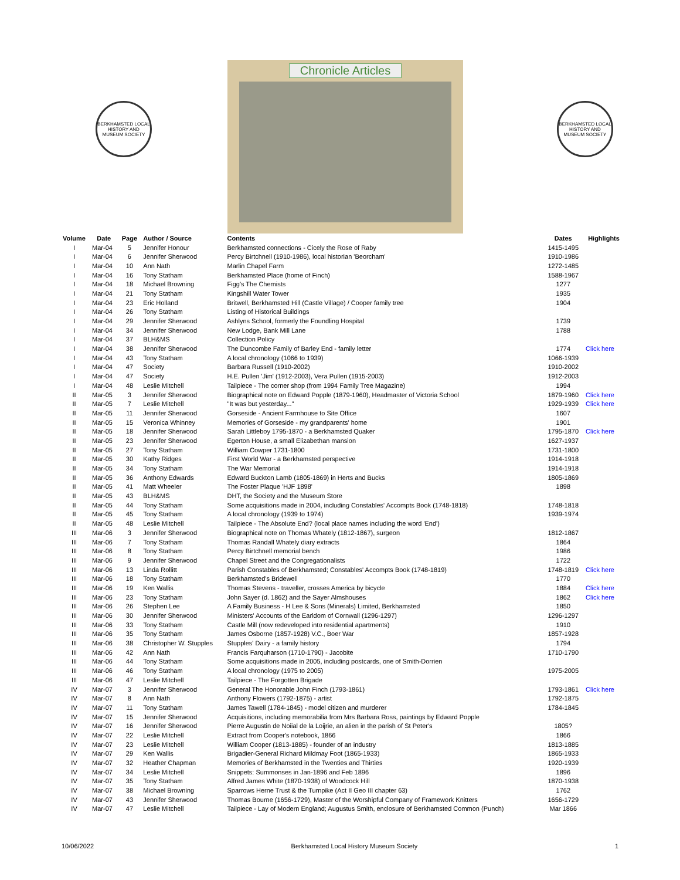BERKHAMSTED LOCAL HISTORY AND MUSEUM SOCIETY
Chronicle Articles
BERKHAMSTED LOCAL HISTORY AND MUSEUM SOCIETY
| Volume | Date | Page | Author / Source | Contents | Dates | Highlights |
| --- | --- | --- | --- | --- | --- | --- |
| I | Mar-04 | 5 | Jennifer Honour | Berkhamsted connections - Cicely the Rose of Raby | 1415-1495 | |
| I | Mar-04 | 6 | Jennifer Sherwood | Percy Birtchnell (1910-1986), local historian 'Beorcham' | 1910-1986 | |
| I | Mar-04 | 10 | Ann Nath | Marlin Chapel Farm | 1272-1485 | |
| I | Mar-04 | 16 | Tony Statham | Berkhamsted Place (home of Finch) | 1588-1967 | |
| I | Mar-04 | 18 | Michael Browning | Figg's The Chemists | 1277 | |
| I | Mar-04 | 21 | Tony Statham | Kingshill Water Tower | 1935 | |
| I | Mar-04 | 23 | Eric Holland | Britwell, Berkhamsted Hill (Castle Village) / Cooper family tree | 1904 | |
| I | Mar-04 | 26 | Tony Statham | Listing of Historical Buildings | | |
| I | Mar-04 | 29 | Jennifer Sherwood | Ashlyns School, formerly the Foundling Hospital | 1739 | |
| I | Mar-04 | 34 | Jennifer Sherwood | New Lodge, Bank Mill Lane | 1788 | |
| I | Mar-04 | 37 | BLH&MS | Collection Policy | | |
| I | Mar-04 | 38 | Jennifer Sherwood | The Duncombe Family of Barley End - family letter | 1774 | Click here |
| I | Mar-04 | 43 | Tony Statham | A local chronology (1066 to 1939) | 1066-1939 | |
| I | Mar-04 | 47 | Society | Barbara Russell (1910-2002) | 1910-2002 | |
| I | Mar-04 | 47 | Society | H.E. Pullen 'Jim' (1912-2003), Vera Pullen (1915-2003) | 1912-2003 | |
| I | Mar-04 | 48 | Leslie Mitchell | Tailpiece - The corner shop (from 1994 Family Tree Magazine) | 1994 | |
| II | Mar-05 | 3 | Jennifer Sherwood | Biographical note on Edward Popple (1879-1960), Headmaster of Victoria School | 1879-1960 | Click here |
| II | Mar-05 | 7 | Leslie Mitchell | "It was but yesterday..." | 1929-1939 | Click here |
| II | Mar-05 | 11 | Jennifer Sherwood | Gorseside - Ancient Farmhouse to Site Office | 1607 | |
| II | Mar-05 | 15 | Veronica Whinney | Memories of Gorseside - my grandparents' home | 1901 | |
| II | Mar-05 | 18 | Jennifer Sherwood | Sarah Littleboy 1795-1870 - a Berkhamsted Quaker | 1795-1870 | Click here |
| II | Mar-05 | 23 | Jennifer Sherwood | Egerton House, a small Elizabethan mansion | 1627-1937 | |
| II | Mar-05 | 27 | Tony Statham | William Cowper 1731-1800 | 1731-1800 | |
| II | Mar-05 | 30 | Kathy Ridges | First World War - a Berkhamsted perspective | 1914-1918 | |
| II | Mar-05 | 34 | Tony Statham | The War Memorial | 1914-1918 | |
| II | Mar-05 | 36 | Anthony Edwards | Edward Buckton Lamb (1805-1869) in Herts and Bucks | 1805-1869 | |
| II | Mar-05 | 41 | Matt Wheeler | The Foster Plaque 'HJF 1898' | 1898 | |
| II | Mar-05 | 43 | BLH&MS | DHT, the Society and the Museum Store | | |
| II | Mar-05 | 44 | Tony Statham | Some acquisitions made in 2004, including Constables' Accompts Book (1748-1818) | 1748-1818 | |
| II | Mar-05 | 45 | Tony Statham | A local chronology (1939 to 1974) | 1939-1974 | |
| II | Mar-05 | 48 | Leslie Mitchell | Tailpiece - The Absolute End? (local place names including the word 'End') | | |
| III | Mar-06 | 3 | Jennifer Sherwood | Biographical note on Thomas Whately (1812-1867), surgeon | 1812-1867 | |
| III | Mar-06 | 7 | Tony Statham | Thomas Randall Whately diary extracts | 1864 | |
| III | Mar-06 | 8 | Tony Statham | Percy Birtchnell memorial bench | 1986 | |
| III | Mar-06 | 9 | Jennifer Sherwood | Chapel Street and the Congregationalists | 1722 | |
| III | Mar-06 | 13 | Linda Rollitt | Parish Constables of Berkhamsted; Constables' Accompts Book (1748-1819) | 1748-1819 | Click here |
| III | Mar-06 | 18 | Tony Statham | Berkhamsted's Bridewell | 1770 | |
| III | Mar-06 | 19 | Ken Wallis | Thomas Stevens - traveller, crosses America by bicycle | 1884 | Click here |
| III | Mar-06 | 23 | Tony Statham | John Sayer (d. 1862) and the Sayer Almshouses | 1862 | Click here |
| III | Mar-06 | 26 | Stephen Lee | A Family Business - H Lee & Sons (Minerals) Limited, Berkhamsted | 1850 | |
| III | Mar-06 | 30 | Jennifer Sherwood | Ministers' Accounts of the Earldom of Cornwall (1296-1297) | 1296-1297 | |
| III | Mar-06 | 33 | Tony Statham | Castle Mill (now redeveloped into residential apartments) | 1910 | |
| III | Mar-06 | 35 | Tony Statham | James Osborne (1857-1928) V.C., Boer War | 1857-1928 | |
| III | Mar-06 | 38 | Christopher W. Stupples | Stupples' Dairy - a family history | 1794 | |
| III | Mar-06 | 42 | Ann Nath | Francis Farquharson (1710-1790) - Jacobite | 1710-1790 | |
| III | Mar-06 | 44 | Tony Statham | Some acquisitions made in 2005, including postcards, one of Smith-Dorrien | | |
| III | Mar-06 | 46 | Tony Statham | A local chronology (1975 to 2005) | 1975-2005 | |
| III | Mar-06 | 47 | Leslie Mitchell | Tailpiece - The Forgotten Brigade | | |
| IV | Mar-07 | 3 | Jennifer Sherwood | General The Honorable John Finch (1793-1861) | 1793-1861 | Click here |
| IV | Mar-07 | 8 | Ann Nath | Anthony Flowers (1792-1875) - artist | 1792-1875 | |
| IV | Mar-07 | 11 | Tony Statham | James Tawell (1784-1845) - model citizen and murderer | 1784-1845 | |
| IV | Mar-07 | 15 | Jennifer Sherwood | Acquisitions, including memorabilia from Mrs Barbara Ross, paintings by Edward Popple | | |
| IV | Mar-07 | 16 | Jennifer Sherwood | Pierre Augustin de Noiial de la Loijrie, an alien in the parish of St Peter's | 1805? | |
| IV | Mar-07 | 22 | Leslie Mitchell | Extract from Cooper's notebook, 1866 | 1866 | |
| IV | Mar-07 | 23 | Leslie Mitchell | William Cooper (1813-1885) - founder of an industry | 1813-1885 | |
| IV | Mar-07 | 29 | Ken Wallis | Brigadier-General Richard Mildmay Foot (1865-1933) | 1865-1933 | |
| IV | Mar-07 | 32 | Heather Chapman | Memories of Berkhamsted in the Twenties and Thirties | 1920-1939 | |
| IV | Mar-07 | 34 | Leslie Mitchell | Snippets: Summonses in Jan-1896 and Feb 1896 | 1896 | |
| IV | Mar-07 | 35 | Tony Statham | Alfred James White (1870-1938) of Woodcock Hill | 1870-1938 | |
| IV | Mar-07 | 38 | Michael Browning | Sparrows Herne Trust & the Turnpike (Act II Geo III chapter 63) | 1762 | |
| IV | Mar-07 | 43 | Jennifer Sherwood | Thomas Bourne (1656-1729), Master of the Worshipful Company of Framework Knitters | 1656-1729 | |
| IV | Mar-07 | 47 | Leslie Mitchell | Tailpiece - Lay of Modern England; Augustus Smith, enclosure of Berkhamsted Common (Punch) | Mar 1866 | |
10/06/2022 Berkhamsted Local History Museum Society 1